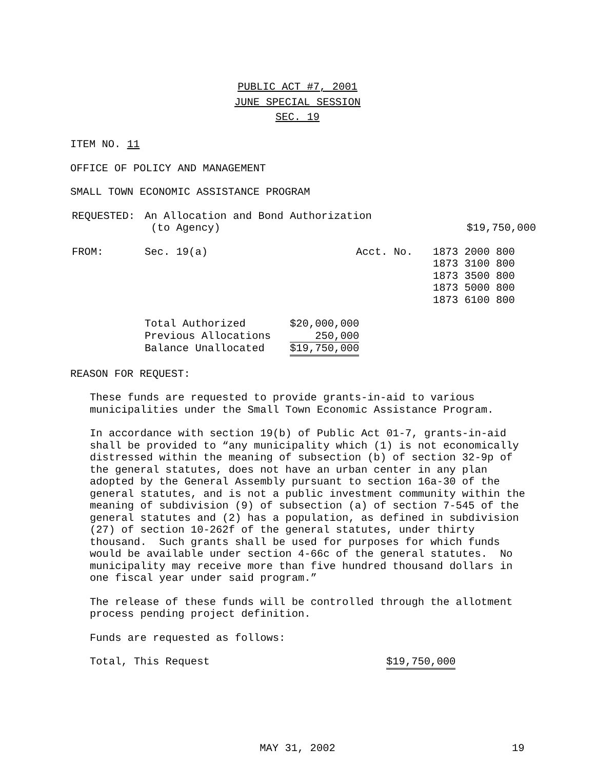PUBLIC ACT #7, 2001
JUNE SPECIAL SESSION
SEC. 19
ITEM NO. 11
OFFICE OF POLICY AND MANAGEMENT
SMALL TOWN ECONOMIC ASSISTANCE PROGRAM
| REQUESTED: | An Allocation and Bond Authorization (to Agency) | $19,750,000 |
| FROM: | Sec. 19(a) | Acct. No. | 1873 2000 800 1873 3100 800 1873 3500 800 1873 5000 800 1873 6100 800 |
| Total Authorized | $20,000,000 |
| Previous Allocations | 250,000 |
| Balance Unallocated | $19,750,000 |
REASON FOR REQUEST:
These funds are requested to provide grants-in-aid to various
municipalities under the Small Town Economic Assistance Program.
In accordance with section 19(b) of Public Act 01-7, grants-in-aid
shall be provided to “any municipality which (1) is not economically
distressed within the meaning of subsection (b) of section 32-9p of
the general statutes, does not have an urban center in any plan
adopted by the General Assembly pursuant to section 16a-30 of the
general statutes, and is not a public investment community within the
meaning of subdivision (9) of subsection (a) of section 7-545 of the
general statutes and (2) has a population, as defined in subdivision
(27) of section 10-262f of the general statutes, under thirty
thousand. Such grants shall be used for purposes for which funds
would be available under section 4-66c of the general statutes. No
municipality may receive more than five hundred thousand dollars in
one fiscal year under said program.”
The release of these funds will be controlled through the allotment
process pending project definition.
Funds are requested as follows:
| Total, This Request | $19,750,000 |
MAY 31, 2002 19